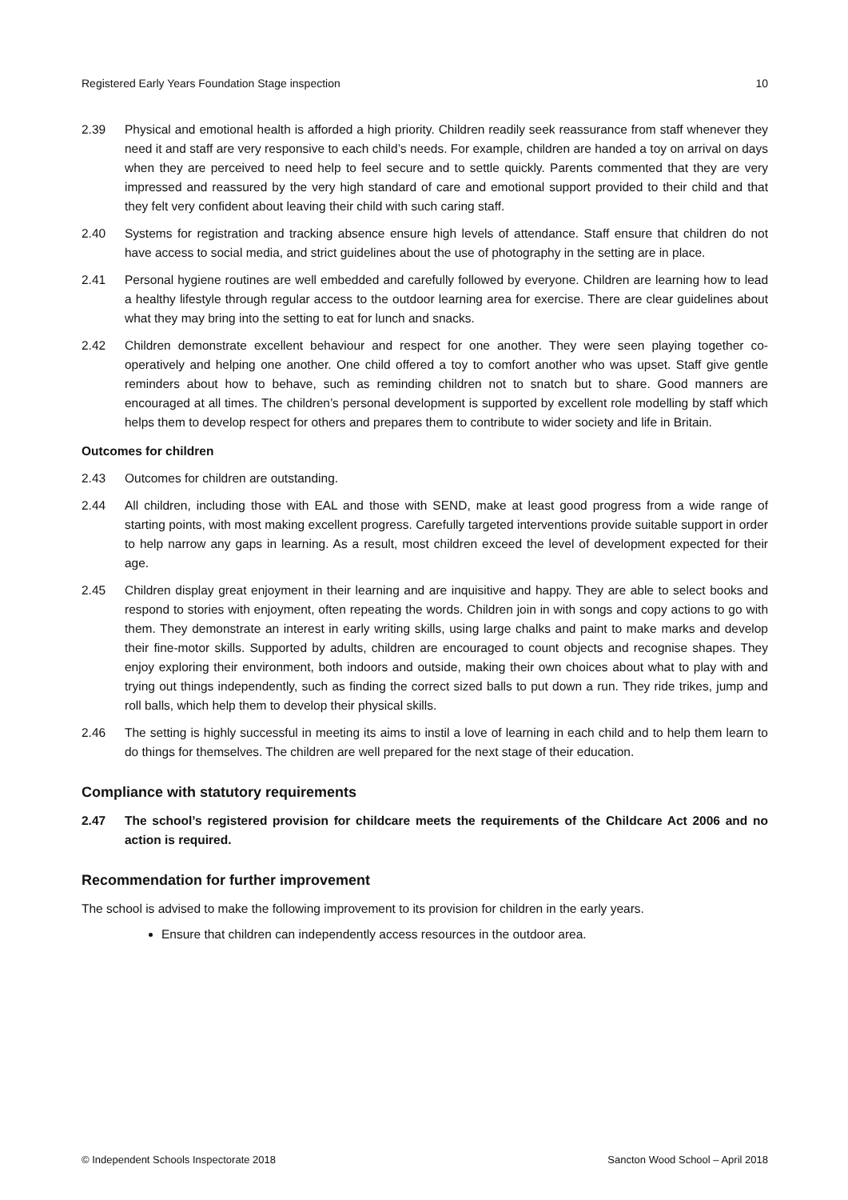Registered Early Years Foundation Stage inspection 10
2.39 Physical and emotional health is afforded a high priority. Children readily seek reassurance from staff whenever they need it and staff are very responsive to each child’s needs. For example, children are handed a toy on arrival on days when they are perceived to need help to feel secure and to settle quickly. Parents commented that they are very impressed and reassured by the very high standard of care and emotional support provided to their child and that they felt very confident about leaving their child with such caring staff.
2.40 Systems for registration and tracking absence ensure high levels of attendance. Staff ensure that children do not have access to social media, and strict guidelines about the use of photography in the setting are in place.
2.41 Personal hygiene routines are well embedded and carefully followed by everyone. Children are learning how to lead a healthy lifestyle through regular access to the outdoor learning area for exercise. There are clear guidelines about what they may bring into the setting to eat for lunch and snacks.
2.42 Children demonstrate excellent behaviour and respect for one another. They were seen playing together co-operatively and helping one another. One child offered a toy to comfort another who was upset. Staff give gentle reminders about how to behave, such as reminding children not to snatch but to share. Good manners are encouraged at all times. The children’s personal development is supported by excellent role modelling by staff which helps them to develop respect for others and prepares them to contribute to wider society and life in Britain.
Outcomes for children
2.43 Outcomes for children are outstanding.
2.44 All children, including those with EAL and those with SEND, make at least good progress from a wide range of starting points, with most making excellent progress. Carefully targeted interventions provide suitable support in order to help narrow any gaps in learning. As a result, most children exceed the level of development expected for their age.
2.45 Children display great enjoyment in their learning and are inquisitive and happy. They are able to select books and respond to stories with enjoyment, often repeating the words. Children join in with songs and copy actions to go with them. They demonstrate an interest in early writing skills, using large chalks and paint to make marks and develop their fine-motor skills. Supported by adults, children are encouraged to count objects and recognise shapes. They enjoy exploring their environment, both indoors and outside, making their own choices about what to play with and trying out things independently, such as finding the correct sized balls to put down a run. They ride trikes, jump and roll balls, which help them to develop their physical skills.
2.46 The setting is highly successful in meeting its aims to instil a love of learning in each child and to help them learn to do things for themselves. The children are well prepared for the next stage of their education.
Compliance with statutory requirements
2.47 The school’s registered provision for childcare meets the requirements of the Childcare Act 2006 and no action is required.
Recommendation for further improvement
The school is advised to make the following improvement to its provision for children in the early years.
Ensure that children can independently access resources in the outdoor area.
© Independent Schools Inspectorate 2018 Sancton Wood School – April 2018